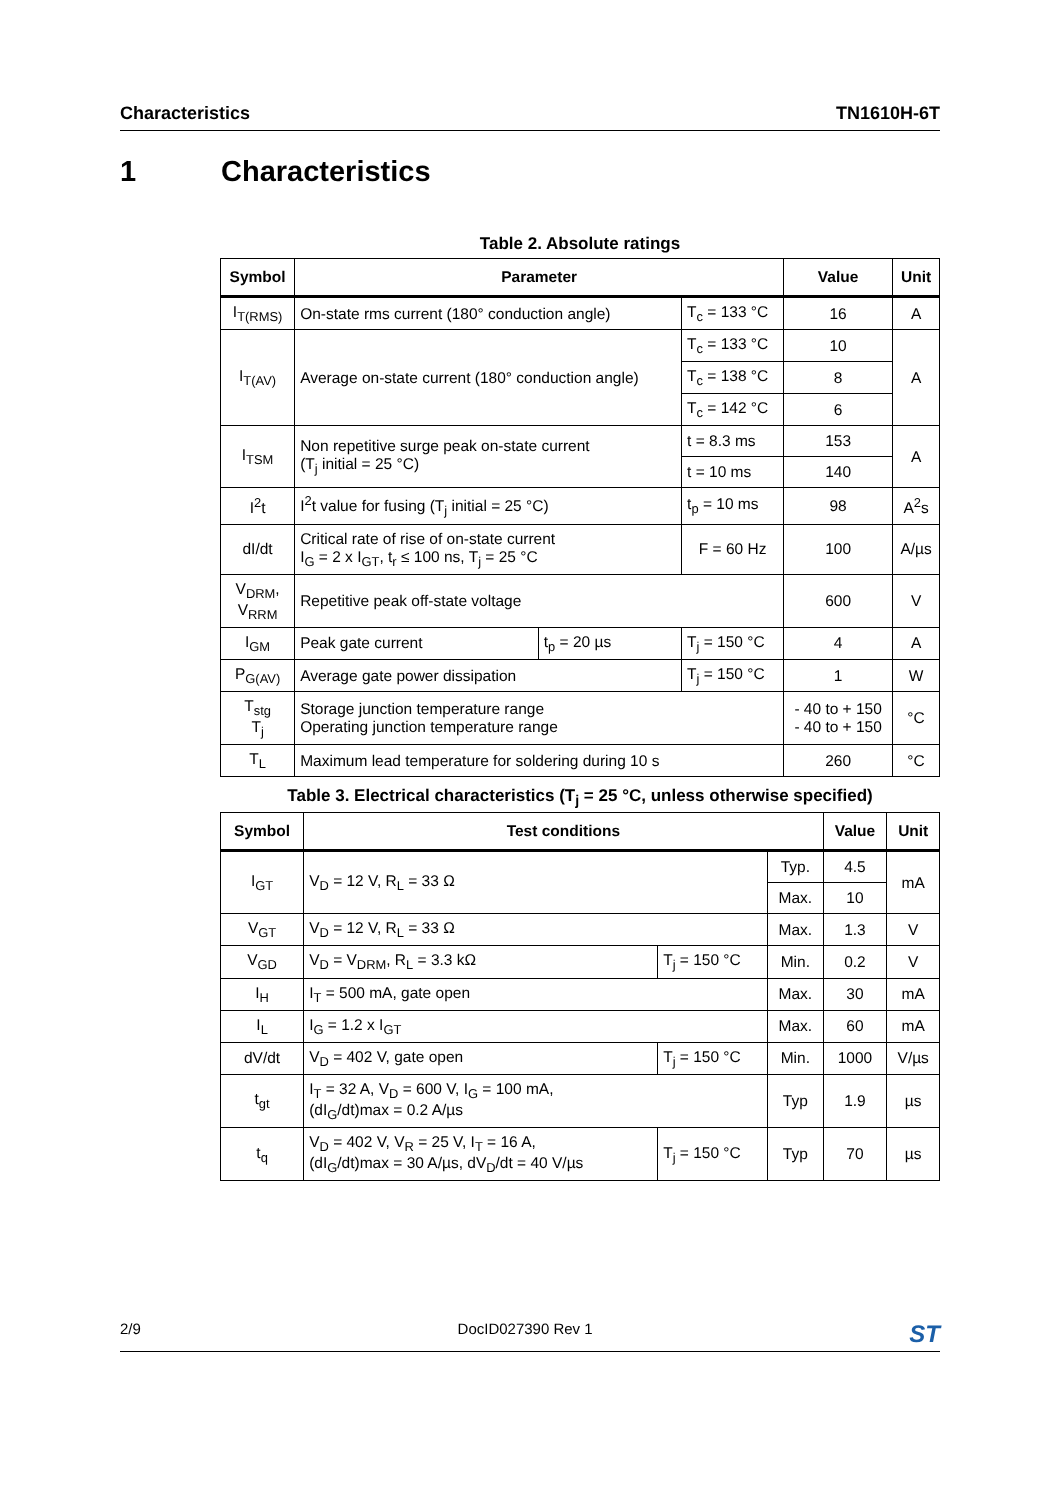Characteristics TN1610H-6T
1 Characteristics
Table 2. Absolute ratings
| Symbol | Parameter | | | Value | Unit |
| --- | --- | --- | --- | --- | --- |
| I<sub>T(RMS)</sub> | On-state rms current (180° conduction angle) | | T<sub>c</sub> = 133 °C | 16 | A |
| I<sub>T(AV)</sub> | Average on-state current (180° conduction angle) | | T<sub>c</sub> = 133 °C | 10 | A |
| | | | T<sub>c</sub> = 138 °C | 8 | |
| | | | T<sub>c</sub> = 142 °C | 6 | |
| I<sub>TSM</sub> | Non repetitive surge peak on-state current (T<sub>j</sub> initial = 25 °C) | | t = 8.3 ms | 153 | A |
| | | | t = 10 ms | 140 | |
| I<sup>2</sup>t | I<sup>2</sup>t value for fusing (T<sub>j</sub> initial = 25 °C) | | t<sub>p</sub> = 10 ms | 98 | A<sup>2</sup>s |
| dI/dt | Critical rate of rise of on-state current I<sub>G</sub> = 2 x I<sub>GT</sub>, t<sub>r</sub> ≤ 100 ns, T<sub>j</sub> = 25 °C | | F = 60 Hz | 100 | A/µs |
| V<sub>DRM</sub>, V<sub>RRM</sub> | Repetitive peak off-state voltage | | | 600 | V |
| I<sub>GM</sub> | Peak gate current | t<sub>p</sub> = 20 µs | T<sub>j</sub> = 150 °C | 4 | A |
| P<sub>G(AV)</sub> | Average gate power dissipation | | T<sub>j</sub> = 150 °C | 1 | W |
| T<sub>stg</sub> T<sub>j</sub> | Storage junction temperature range Operating junction temperature range | | | - 40 to + 150 - 40 to + 150 | °C |
| T<sub>L</sub> | Maximum lead temperature for soldering during 10 s | | | 260 | °C |
Table 3. Electrical characteristics (T<sub>j</sub> = 25 °C, unless otherwise specified)
| Symbol | Test conditions | | | Value | Unit |
| --- | --- | --- | --- | --- | --- |
| I<sub>GT</sub> | V<sub>D</sub> = 12 V, R<sub>L</sub> = 33 Ω | | Typ. | 4.5 | mA |
| | | | Max. | 10 | |
| V<sub>GT</sub> | V<sub>D</sub> = 12 V, R<sub>L</sub> = 33 Ω | | Max. | 1.3 | V |
| V<sub>GD</sub> | V<sub>D</sub> = V<sub>DRM</sub>, R<sub>L</sub> = 3.3 kΩ | T<sub>j</sub> = 150 °C | Min. | 0.2 | V |
| I<sub>H</sub> | I<sub>T</sub> = 500 mA, gate open | | Max. | 30 | mA |
| I<sub>L</sub> | I<sub>G</sub> = 1.2 x I<sub>GT</sub> | | Max. | 60 | mA |
| dV/dt | V<sub>D</sub> = 402 V, gate open | T<sub>j</sub> = 150 °C | Min. | 1000 | V/µs |
| t<sub>gt</sub> | I<sub>T</sub> = 32 A, V<sub>D</sub> = 600 V, I<sub>G</sub> = 100 mA, (dI<sub>G</sub>/dt)max = 0.2 A/µs | | Typ | 1.9 | µs |
| t<sub>q</sub> | V<sub>D</sub> = 402 V, V<sub>R</sub> = 25 V, I<sub>T</sub> = 16 A, (dI<sub>G</sub>/dt)max = 30 A/µs, dV<sub>D</sub>/dt = 40 V/µs | T<sub>j</sub> = 150 °C | Typ | 70 | µs |
2/9 DocID027390 Rev 1 ST